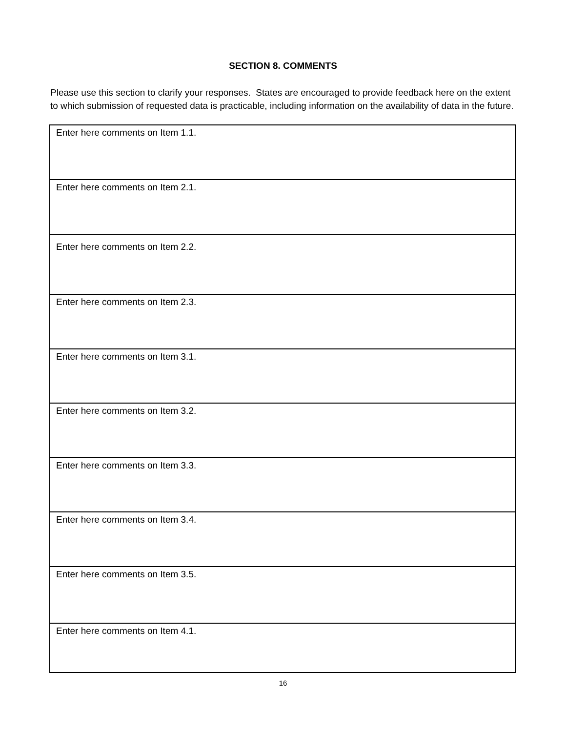SECTION 8. COMMENTS
Please use this section to clarify your responses. States are encouraged to provide feedback here on the extent to which submission of requested data is practicable, including information on the availability of data in the future.
| Enter here comments on Item 1.1. |
| Enter here comments on Item 2.1. |
| Enter here comments on Item 2.2. |
| Enter here comments on Item 2.3. |
| Enter here comments on Item 3.1. |
| Enter here comments on Item 3.2. |
| Enter here comments on Item 3.3. |
| Enter here comments on Item 3.4. |
| Enter here comments on Item 3.5. |
| Enter here comments on Item 4.1. |
16